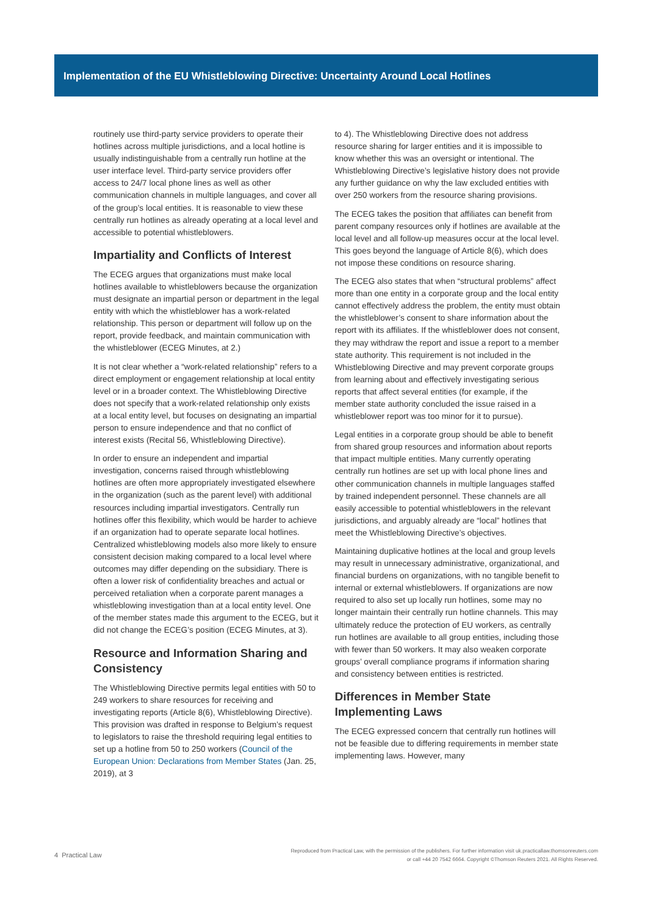Implementation of the EU Whistleblowing Directive: Uncertainty Around Local Hotlines
routinely use third-party service providers to operate their hotlines across multiple jurisdictions, and a local hotline is usually indistinguishable from a centrally run hotline at the user interface level. Third-party service providers offer access to 24/7 local phone lines as well as other communication channels in multiple languages, and cover all of the group’s local entities. It is reasonable to view these centrally run hotlines as already operating at a local level and accessible to potential whistleblowers.
Impartiality and Conflicts of Interest
The ECEG argues that organizations must make local hotlines available to whistleblowers because the organization must designate an impartial person or department in the legal entity with which the whistleblower has a work-related relationship. This person or department will follow up on the report, provide feedback, and maintain communication with the whistleblower (ECEG Minutes, at 2.)
It is not clear whether a “work-related relationship” refers to a direct employment or engagement relationship at local entity level or in a broader context. The Whistleblowing Directive does not specify that a work-related relationship only exists at a local entity level, but focuses on designating an impartial person to ensure independence and that no conflict of interest exists (Recital 56, Whistleblowing Directive).
In order to ensure an independent and impartial investigation, concerns raised through whistleblowing hotlines are often more appropriately investigated elsewhere in the organization (such as the parent level) with additional resources including impartial investigators. Centrally run hotlines offer this flexibility, which would be harder to achieve if an organization had to operate separate local hotlines. Centralized whistleblowing models also more likely to ensure consistent decision making compared to a local level where outcomes may differ depending on the subsidiary. There is often a lower risk of confidentiality breaches and actual or perceived retaliation when a corporate parent manages a whistleblowing investigation than at a local entity level. One of the member states made this argument to the ECEG, but it did not change the ECEG’s position (ECEG Minutes, at 3).
Resource and Information Sharing and Consistency
The Whistleblowing Directive permits legal entities with 50 to 249 workers to share resources for receiving and investigating reports (Article 8(6), Whistleblowing Directive). This provision was drafted in response to Belgium’s request to legislators to raise the threshold requiring legal entities to set up a hotline from 50 to 250 workers (Council of the European Union: Declarations from Member States (Jan. 25, 2019), at 3
to 4). The Whistleblowing Directive does not address resource sharing for larger entities and it is impossible to know whether this was an oversight or intentional. The Whistleblowing Directive’s legislative history does not provide any further guidance on why the law excluded entities with over 250 workers from the resource sharing provisions.
The ECEG takes the position that affiliates can benefit from parent company resources only if hotlines are available at the local level and all follow-up measures occur at the local level. This goes beyond the language of Article 8(6), which does not impose these conditions on resource sharing.
The ECEG also states that when “structural problems” affect more than one entity in a corporate group and the local entity cannot effectively address the problem, the entity must obtain the whistleblower’s consent to share information about the report with its affiliates. If the whistleblower does not consent, they may withdraw the report and issue a report to a member state authority. This requirement is not included in the Whistleblowing Directive and may prevent corporate groups from learning about and effectively investigating serious reports that affect several entities (for example, if the member state authority concluded the issue raised in a whistleblower report was too minor for it to pursue).
Legal entities in a corporate group should be able to benefit from shared group resources and information about reports that impact multiple entities. Many currently operating centrally run hotlines are set up with local phone lines and other communication channels in multiple languages staffed by trained independent personnel. These channels are all easily accessible to potential whistleblowers in the relevant jurisdictions, and arguably already are “local” hotlines that meet the Whistleblowing Directive’s objectives.
Maintaining duplicative hotlines at the local and group levels may result in unnecessary administrative, organizational, and financial burdens on organizations, with no tangible benefit to internal or external whistleblowers. If organizations are now required to also set up locally run hotlines, some may no longer maintain their centrally run hotline channels. This may ultimately reduce the protection of EU workers, as centrally run hotlines are available to all group entities, including those with fewer than 50 workers. It may also weaken corporate groups’ overall compliance programs if information sharing and consistency between entities is restricted.
Differences in Member State Implementing Laws
The ECEG expressed concern that centrally run hotlines will not be feasible due to differing requirements in member state implementing laws. However, many
4 Practical Law
Reproduced from Practical Law, with the permission of the publishers. For further information visit uk.practicallaw.thomsonreuters.com
or call +44 20 7542 6664. Copyright ©Thomson Reuters 2021. All Rights Reserved.